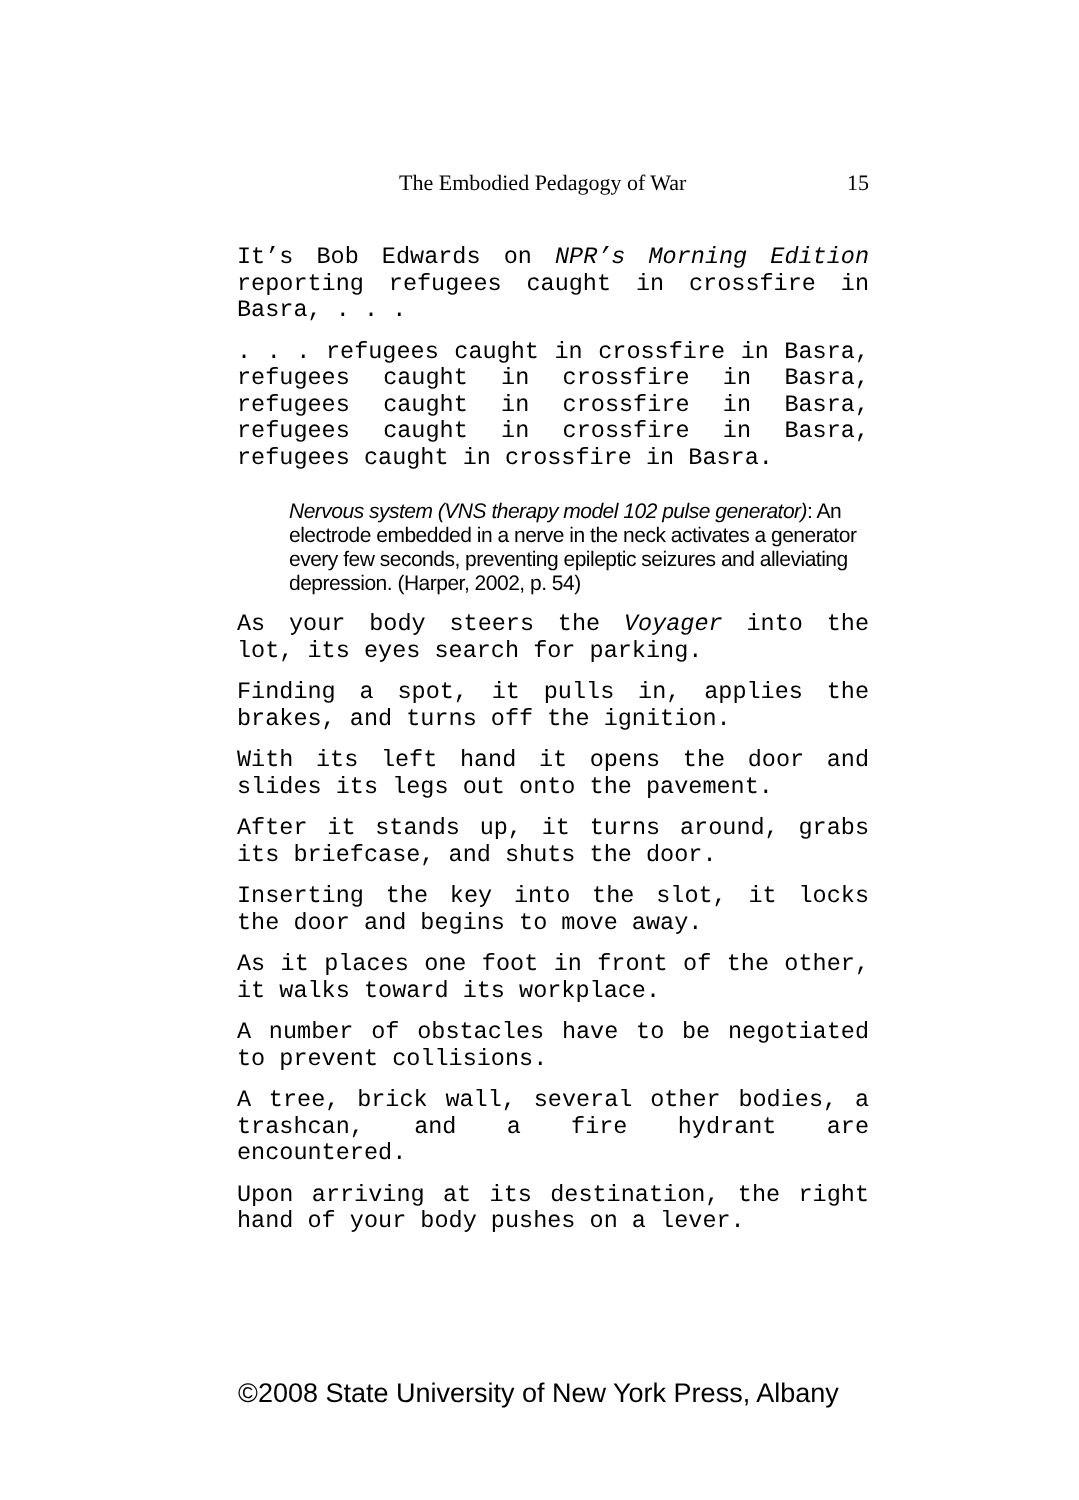The Embodied Pedagogy of War 15
It’s Bob Edwards on NPR’s Morning Edition reporting refugees caught in crossfire in Basra, . . .
. . . refugees caught in crossfire in Basra, refugees caught in crossfire in Basra, refugees caught in crossfire in Basra, refugees caught in crossfire in Basra, refugees caught in crossfire in Basra.
Nervous system (VNS therapy model 102 pulse generator): An electrode embedded in a nerve in the neck activates a generator every few seconds, preventing epileptic seizures and alleviating depression. (Harper, 2002, p. 54)
As your body steers the Voyager into the lot, its eyes search for parking.
Finding a spot, it pulls in, applies the brakes, and turns off the ignition.
With its left hand it opens the door and slides its legs out onto the pavement.
After it stands up, it turns around, grabs its briefcase, and shuts the door.
Inserting the key into the slot, it locks the door and begins to move away.
As it places one foot in front of the other, it walks toward its workplace.
A number of obstacles have to be negotiated to prevent collisions.
A tree, brick wall, several other bodies, a trashcan, and a fire hydrant are encountered.
Upon arriving at its destination, the right hand of your body pushes on a lever.
©2008 State University of New York Press, Albany